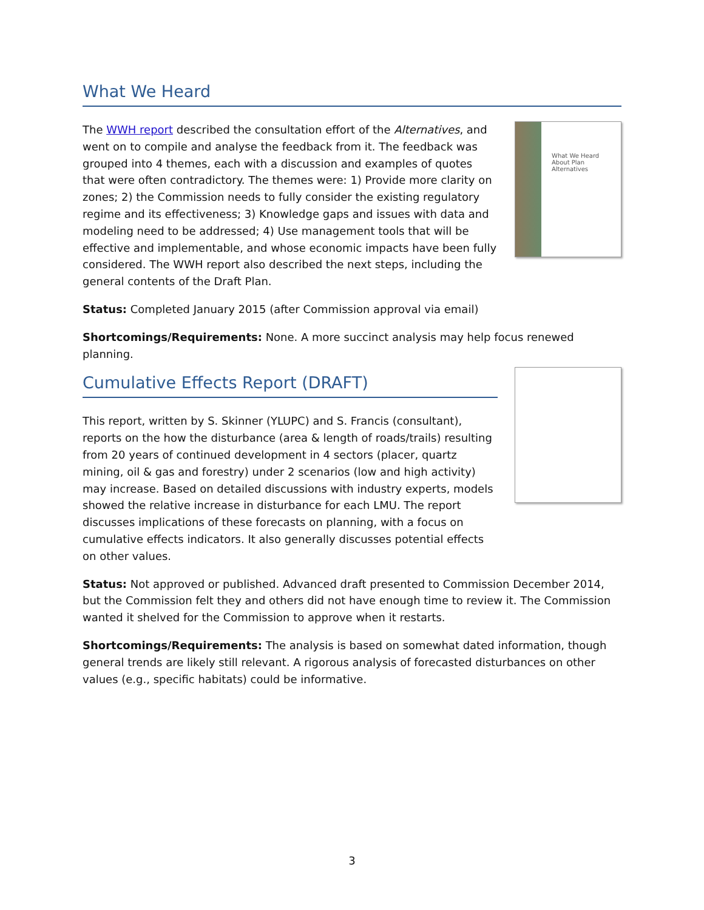What We Heard
The WWH report described the consultation effort of the Alternatives, and went on to compile and analyse the feedback from it. The feedback was grouped into 4 themes, each with a discussion and examples of quotes that were often contradictory. The themes were: 1) Provide more clarity on zones; 2) the Commission needs to fully consider the existing regulatory regime and its effectiveness; 3) Knowledge gaps and issues with data and modeling need to be addressed; 4) Use management tools that will be effective and implementable, and whose economic impacts have been fully considered. The WWH report also described the next steps, including the general contents of the Draft Plan.
What We Heard About Plan Alternatives
Status: Completed January 2015 (after Commission approval via email)
Shortcomings/Requirements: None. A more succinct analysis may help focus renewed planning.
Cumulative Effects Report (DRAFT)
This report, written by S. Skinner (YLUPC) and S. Francis (consultant), reports on the how the disturbance (area & length of roads/trails) resulting from 20 years of continued development in 4 sectors (placer, quartz mining, oil & gas and forestry) under 2 scenarios (low and high activity) may increase. Based on detailed discussions with industry experts, models showed the relative increase in disturbance for each LMU. The report discusses implications of these forecasts on planning, with a focus on cumulative effects indicators. It also generally discusses potential effects on other values.
Status: Not approved or published. Advanced draft presented to Commission December 2014, but the Commission felt they and others did not have enough time to review it. The Commission wanted it shelved for the Commission to approve when it restarts.
Shortcomings/Requirements: The analysis is based on somewhat dated information, though general trends are likely still relevant. A rigorous analysis of forecasted disturbances on other values (e.g., specific habitats) could be informative.
3